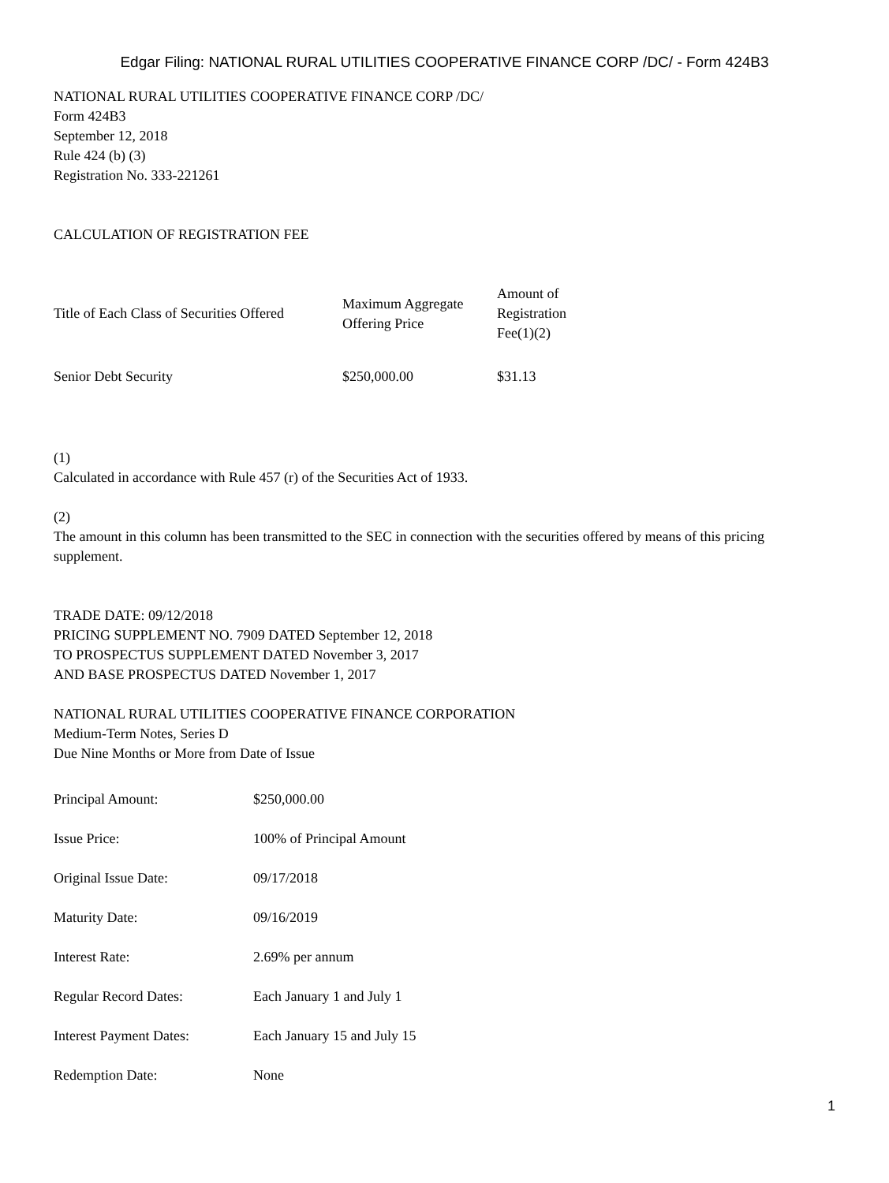Edgar Filing: NATIONAL RURAL UTILITIES COOPERATIVE FINANCE CORP /DC/ - Form 424B3
NATIONAL RURAL UTILITIES COOPERATIVE FINANCE CORP /DC/
Form 424B3
September 12, 2018
Rule 424 (b) (3)
Registration No. 333-221261
CALCULATION OF REGISTRATION FEE
| Title of Each Class of Securities Offered | Maximum Aggregate Offering Price | Amount of Registration Fee(1)(2) |
| --- | --- | --- |
| Senior Debt Security | $250,000.00 | $31.13 |
(1)
Calculated in accordance with Rule 457 (r) of the Securities Act of 1933.
(2)
The amount in this column has been transmitted to the SEC in connection with the securities offered by means of this pricing supplement.
TRADE DATE: 09/12/2018
PRICING SUPPLEMENT NO. 7909 DATED September 12, 2018
TO PROSPECTUS SUPPLEMENT DATED November 3, 2017
AND BASE PROSPECTUS DATED November 1, 2017
NATIONAL RURAL UTILITIES COOPERATIVE FINANCE CORPORATION
Medium-Term Notes, Series D
Due Nine Months or More from Date of Issue
| Principal Amount: | $250,000.00 |
| Issue Price: | 100% of Principal Amount |
| Original Issue Date: | 09/17/2018 |
| Maturity Date: | 09/16/2019 |
| Interest Rate: | 2.69% per annum |
| Regular Record Dates: | Each January 1 and July 1 |
| Interest Payment Dates: | Each January 15 and July 15 |
| Redemption Date: | None |
1